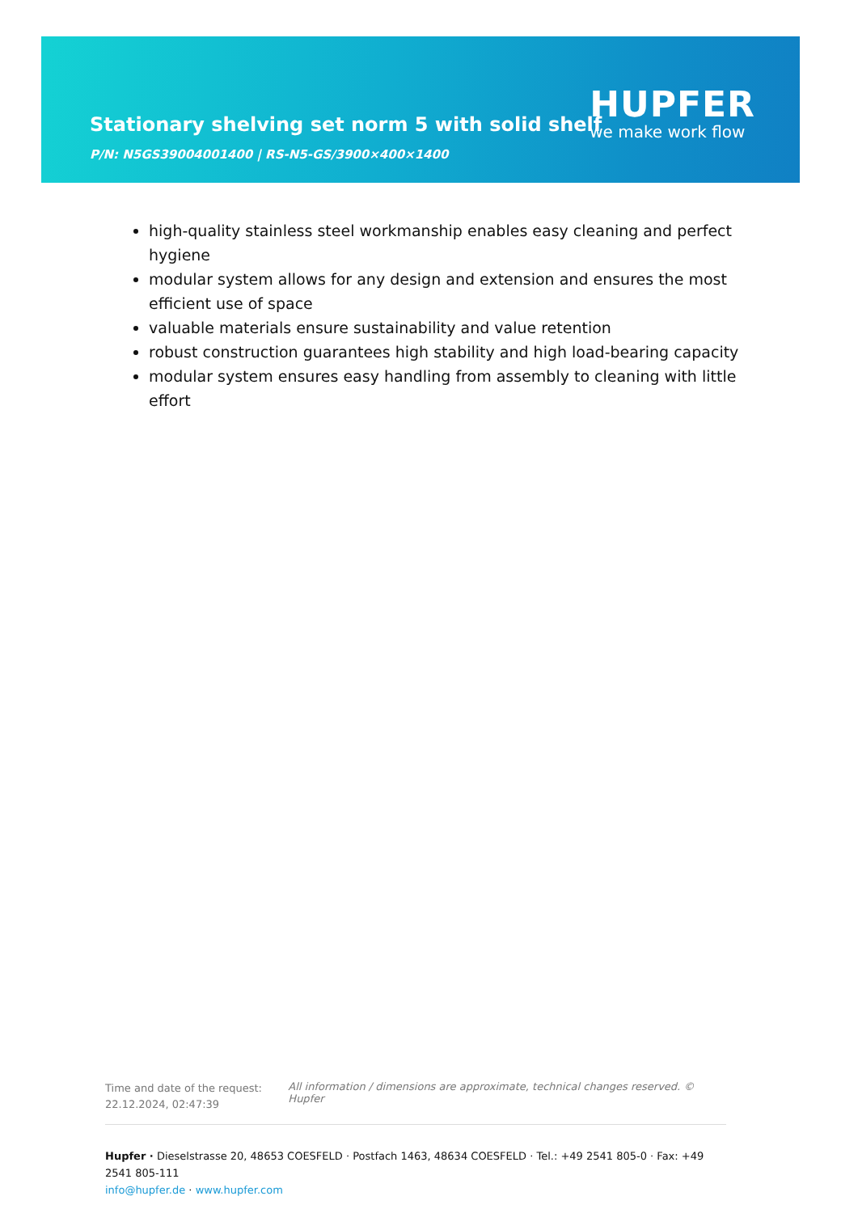Stationary shelving set norm 5 with solid shelf
P/N: N5GS39004001400 | RS-N5-GS/3900×400×1400
HUPFER
we make work flow
high-quality stainless steel workmanship enables easy cleaning and perfect hygiene
modular system allows for any design and extension and ensures the most efficient use of space
valuable materials ensure sustainability and value retention
robust construction guarantees high stability and high load-bearing capacity
modular system ensures easy handling from assembly to cleaning with little effort
Time and date of the request:
22.12.2024, 02:47:39
All information / dimensions are approximate, technical changes reserved. © Hupfer
Hupfer · Dieselstrasse 20, 48653 COESFELD · Postfach 1463, 48634 COESFELD · Tel.: +49 2541 805-0 · Fax: +49 2541 805-111
info@hupfer.de · www.hupfer.com